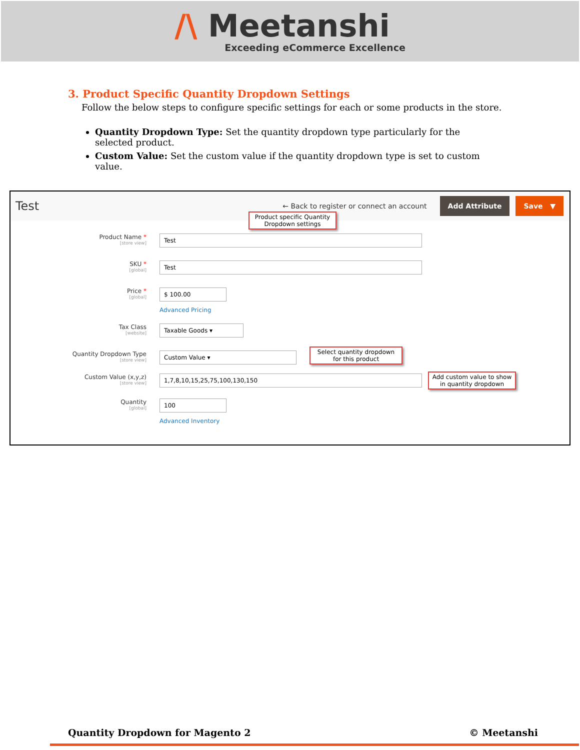/\ Meetanshi
Exceeding eCommerce Excellence
3. Product Specific Quantity Dropdown Settings
Follow the below steps to configure specific settings for each or some products in the store.
Quantity Dropdown Type: Set the quantity dropdown type particularly for the selected product.
Custom Value: Set the custom value if the quantity dropdown type is set to custom value.
Test ← Back to register or connect an account Add Attribute Save ▼
Product specific Quantity Dropdown settings
Product Name *
[store view]
Test
SKU *
[global]
Test
Price *
[global]
$ 100.00
Advanced Pricing
Tax Class
[website]
Taxable Goods ▾
Quantity Dropdown Type
[store view]
Custom Value ▾
Select quantity dropdown for this product
Custom Value (x,y,z)
[store view]
1,7,8,10,15,25,75,100,130,150
Add custom value to show in quantity dropdown
Quantity
[global]
100
Advanced Inventory
Quantity Dropdown for Magento 2 © Meetanshi